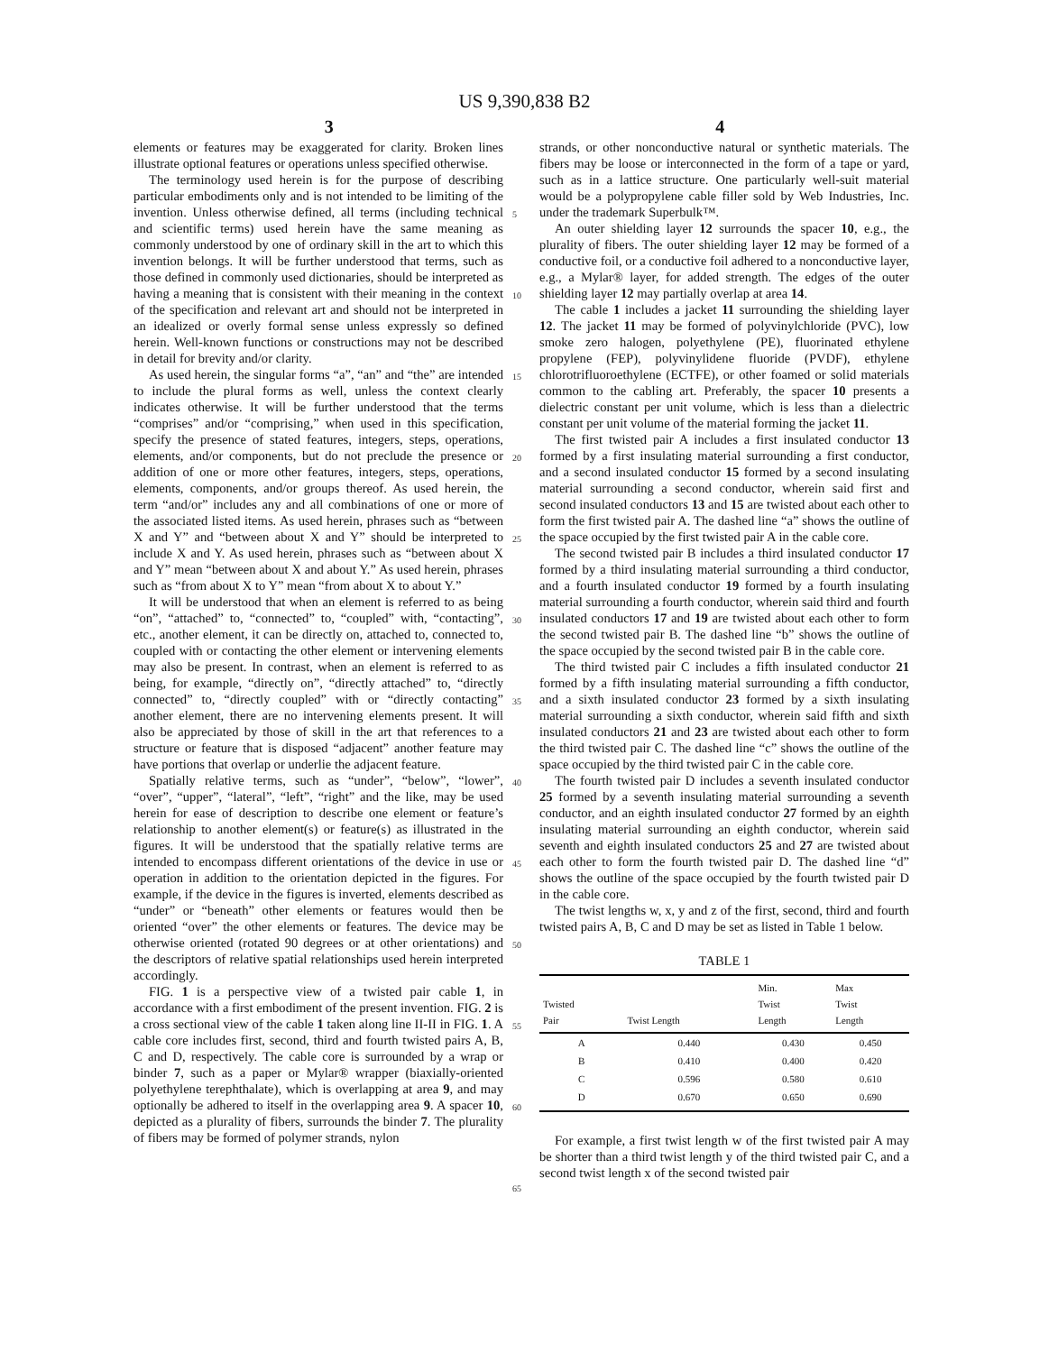US 9,390,838 B2
3 4
elements or features may be exaggerated for clarity. Broken lines illustrate optional features or operations unless specified otherwise.
The terminology used herein is for the purpose of describing particular embodiments only and is not intended to be limiting of the invention. Unless otherwise defined, all terms (including technical and scientific terms) used herein have the same meaning as commonly understood by one of ordinary skill in the art to which this invention belongs. It will be further understood that terms, such as those defined in commonly used dictionaries, should be interpreted as having a meaning that is consistent with their meaning in the context of the specification and relevant art and should not be interpreted in an idealized or overly formal sense unless expressly so defined herein. Well-known functions or constructions may not be described in detail for brevity and/or clarity.
As used herein, the singular forms “a”, “an” and “the” are intended to include the plural forms as well, unless the context clearly indicates otherwise. It will be further understood that the terms “comprises” and/or “comprising,” when used in this specification, specify the presence of stated features, integers, steps, operations, elements, and/or components, but do not preclude the presence or addition of one or more other features, integers, steps, operations, elements, components, and/or groups thereof. As used herein, the term “and/or” includes any and all combinations of one or more of the associated listed items. As used herein, phrases such as “between X and Y” and “between about X and Y” should be interpreted to include X and Y. As used herein, phrases such as “between about X and Y” mean “between about X and about Y.” As used herein, phrases such as “from about X to Y” mean “from about X to about Y.”
It will be understood that when an element is referred to as being “on”, “attached” to, “connected” to, “coupled” with, “contacting”, etc., another element, it can be directly on, attached to, connected to, coupled with or contacting the other element or intervening elements may also be present. In contrast, when an element is referred to as being, for example, “directly on”, “directly attached” to, “directly connected” to, “directly coupled” with or “directly contacting” another element, there are no intervening elements present. It will also be appreciated by those of skill in the art that references to a structure or feature that is disposed “adjacent” another feature may have portions that overlap or underlie the adjacent feature.
Spatially relative terms, such as “under”, “below”, “lower”, “over”, “upper”, “lateral”, “left”, “right” and the like, may be used herein for ease of description to describe one element or feature’s relationship to another element(s) or feature(s) as illustrated in the figures. It will be understood that the spatially relative terms are intended to encompass different orientations of the device in use or operation in addition to the orientation depicted in the figures. For example, if the device in the figures is inverted, elements described as “under” or “beneath” other elements or features would then be oriented “over” the other elements or features. The device may be otherwise oriented (rotated 90 degrees or at other orientations) and the descriptors of relative spatial relationships used herein interpreted accordingly.
FIG. 1 is a perspective view of a twisted pair cable 1, in accordance with a first embodiment of the present invention. FIG. 2 is a cross sectional view of the cable 1 taken along line II-II in FIG. 1. A cable core includes first, second, third and fourth twisted pairs A, B, C and D, respectively. The cable core is surrounded by a wrap or binder 7, such as a paper or Mylar® wrapper (biaxially-oriented polyethylene terephthalate), which is overlapping at area 9, and may optionally be adhered to itself in the overlapping area 9. A spacer 10, depicted as a plurality of fibers, surrounds the binder 7. The plurality of fibers may be formed of polymer strands, nylon
5
10
15
20
25
30
35
40
45
50
55
60
65
strands, or other nonconductive natural or synthetic materials. The fibers may be loose or interconnected in the form of a tape or yard, such as in a lattice structure. One particularly well-suit material would be a polypropylene cable filler sold by Web Industries, Inc. under the trademark Superbulk™.
An outer shielding layer 12 surrounds the spacer 10, e.g., the plurality of fibers. The outer shielding layer 12 may be formed of a conductive foil, or a conductive foil adhered to a nonconductive layer, e.g., a Mylar® layer, for added strength. The edges of the outer shielding layer 12 may partially overlap at area 14.
The cable 1 includes a jacket 11 surrounding the shielding layer 12. The jacket 11 may be formed of polyvinylchloride (PVC), low smoke zero halogen, polyethylene (PE), fluorinated ethylene propylene (FEP), polyvinylidene fluoride (PVDF), ethylene chlorotrifluoroethylene (ECTFE), or other foamed or solid materials common to the cabling art. Preferably, the spacer 10 presents a dielectric constant per unit volume, which is less than a dielectric constant per unit volume of the material forming the jacket 11.
The first twisted pair A includes a first insulated conductor 13 formed by a first insulating material surrounding a first conductor, and a second insulated conductor 15 formed by a second insulating material surrounding a second conductor, wherein said first and second insulated conductors 13 and 15 are twisted about each other to form the first twisted pair A. The dashed line “a” shows the outline of the space occupied by the first twisted pair A in the cable core.
The second twisted pair B includes a third insulated conductor 17 formed by a third insulating material surrounding a third conductor, and a fourth insulated conductor 19 formed by a fourth insulating material surrounding a fourth conductor, wherein said third and fourth insulated conductors 17 and 19 are twisted about each other to form the second twisted pair B. The dashed line “b” shows the outline of the space occupied by the second twisted pair B in the cable core.
The third twisted pair C includes a fifth insulated conductor 21 formed by a fifth insulating material surrounding a fifth conductor, and a sixth insulated conductor 23 formed by a sixth insulating material surrounding a sixth conductor, wherein said fifth and sixth insulated conductors 21 and 23 are twisted about each other to form the third twisted pair C. The dashed line “c” shows the outline of the space occupied by the third twisted pair C in the cable core.
The fourth twisted pair D includes a seventh insulated conductor 25 formed by a seventh insulating material surrounding a seventh conductor, and an eighth insulated conductor 27 formed by an eighth insulating material surrounding an eighth conductor, wherein said seventh and eighth insulated conductors 25 and 27 are twisted about each other to form the fourth twisted pair D. The dashed line “d” shows the outline of the space occupied by the fourth twisted pair D in the cable core.
The twist lengths w, x, y and z of the first, second, third and fourth twisted pairs A, B, C and D may be set as listed in Table 1 below.
TABLE 1
| Twisted Pair | Twist Length | Min. Twist Length | Max Twist Length |
| --- | --- | --- | --- |
| A | 0.440 | 0.430 | 0.450 |
| B | 0.410 | 0.400 | 0.420 |
| C | 0.596 | 0.580 | 0.610 |
| D | 0.670 | 0.650 | 0.690 |
For example, a first twist length w of the first twisted pair A may be shorter than a third twist length y of the third twisted pair C, and a second twist length x of the second twisted pair